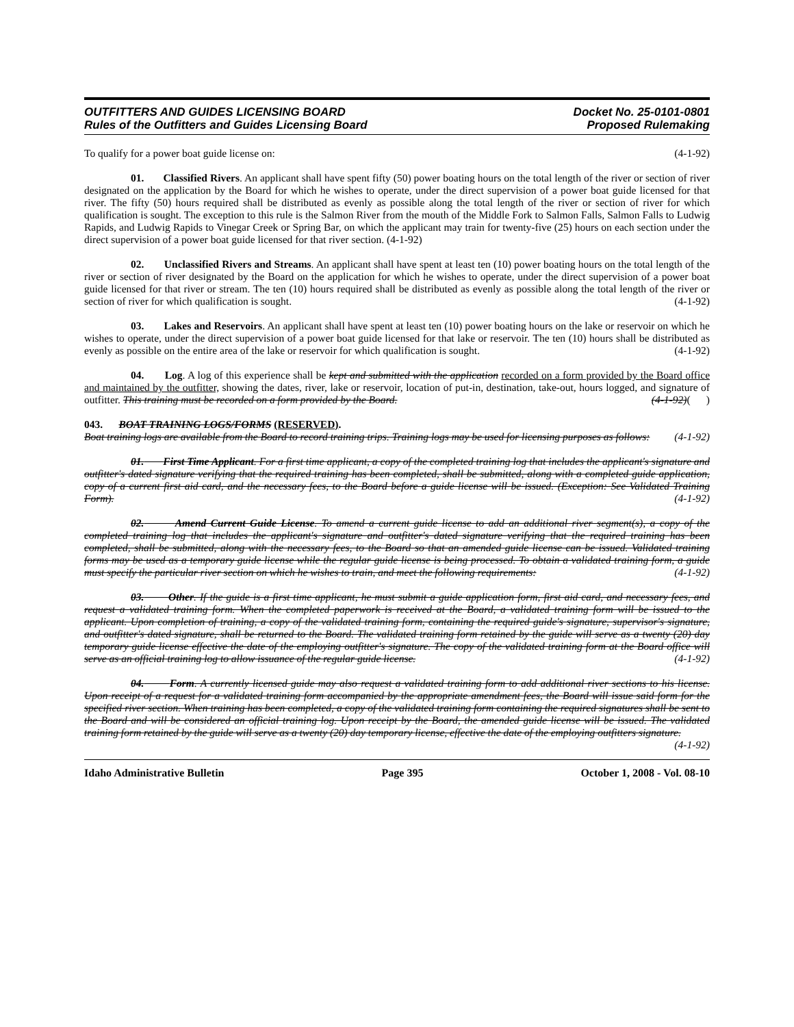OUTFITTERS AND GUIDES LICENSING BOARD
Rules of the Outfitters and Guides Licensing Board
Docket No. 25-0101-0801
Proposed Rulemaking
To qualify for a power boat guide license on: (4-1-92)
01. Classified Rivers. An applicant shall have spent fifty (50) power boating hours on the total length of the river or section of river designated on the application by the Board for which he wishes to operate, under the direct supervision of a power boat guide licensed for that river. The fifty (50) hours required shall be distributed as evenly as possible along the total length of the river or section of river for which qualification is sought. The exception to this rule is the Salmon River from the mouth of the Middle Fork to Salmon Falls, Salmon Falls to Ludwig Rapids, and Ludwig Rapids to Vinegar Creek or Spring Bar, on which the applicant may train for twenty-five (25) hours on each section under the direct supervision of a power boat guide licensed for that river section. (4-1-92)
02. Unclassified Rivers and Streams. An applicant shall have spent at least ten (10) power boating hours on the total length of the river or section of river designated by the Board on the application for which he wishes to operate, under the direct supervision of a power boat guide licensed for that river or stream. The ten (10) hours required shall be distributed as evenly as possible along the total length of the river or section of river for which qualification is sought. (4-1-92)
03. Lakes and Reservoirs. An applicant shall have spent at least ten (10) power boating hours on the lake or reservoir on which he wishes to operate, under the direct supervision of a power boat guide licensed for that lake or reservoir. The ten (10) hours shall be distributed as evenly as possible on the entire area of the lake or reservoir for which qualification is sought. (4-1-92)
04. Log. A log of this experience shall be kept and submitted with the application recorded on a form provided by the Board office and maintained by the outfitter, showing the dates, river, lake or reservoir, location of put-in, destination, take-out, hours logged, and signature of outfitter. This training must be recorded on a form provided by the Board. (4-1-92)( )
043. BOAT TRAINING LOGS/FORMS (RESERVED).
Boat training logs are available from the Board to record training trips. Training logs may be used for licensing purposes as follows: (4-1-92)
01. First Time Applicant. For a first time applicant, a copy of the completed training log that includes the applicant's signature and outfitter's dated signature verifying that the required training has been completed, shall be submitted, along with a completed guide application, copy of a current first aid card, and the necessary fees, to the Board before a guide license will be issued. (Exception: See Validated Training Form). (4-1-92)
02. Amend Current Guide License. To amend a current guide license to add an additional river segment(s), a copy of the completed training log that includes the applicant's signature and outfitter's dated signature verifying that the required training has been completed, shall be submitted, along with the necessary fees, to the Board so that an amended guide license can be issued. Validated training forms may be used as a temporary guide license while the regular guide license is being processed. To obtain a validated training form, a guide must specify the particular river section on which he wishes to train, and meet the following requirements: (4-1-92)
03. Other. If the guide is a first time applicant, he must submit a guide application form, first aid card, and necessary fees, and request a validated training form. When the completed paperwork is received at the Board, a validated training form will be issued to the applicant. Upon completion of training, a copy of the validated training form, containing the required guide's signature, supervisor's signature, and outfitter's dated signature, shall be returned to the Board. The validated training form retained by the guide will serve as a twenty (20) day temporary guide license effective the date of the employing outfitter's signature. The copy of the validated training form at the Board office will serve as an official training log to allow issuance of the regular guide license. (4-1-92)
04. Form. A currently licensed guide may also request a validated training form to add additional river sections to his license. Upon receipt of a request for a validated training form accompanied by the appropriate amendment fees, the Board will issue said form for the specified river section. When training has been completed, a copy of the validated training form containing the required signatures shall be sent to the Board and will be considered an official training log. Upon receipt by the Board, the amended guide license will be issued. The validated training form retained by the guide will serve as a twenty (20) day temporary license, effective the date of the employing outfitters signature. (4-1-92)
Idaho Administrative Bulletin Page 395 October 1, 2008 - Vol. 08-10